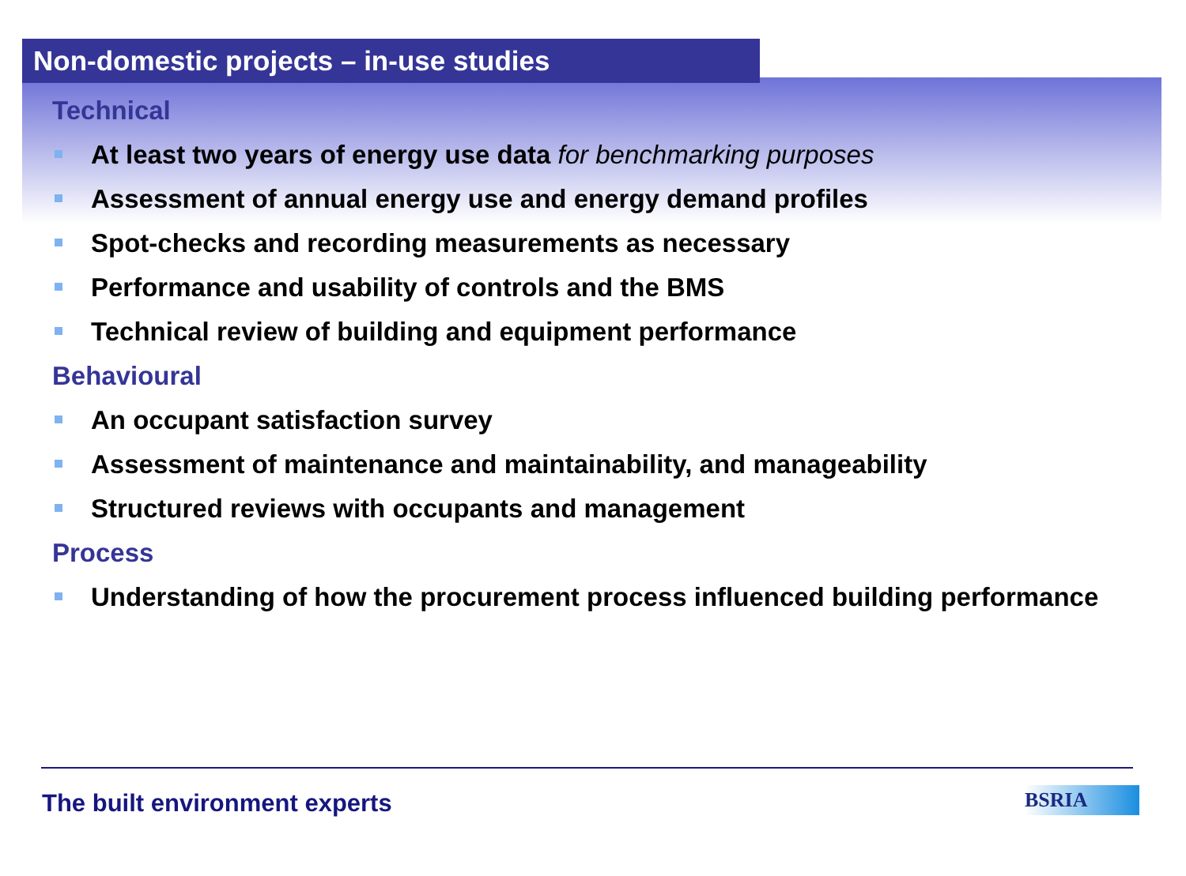Non-domestic projects – in-use studies
Technical
At least two years of energy use data for benchmarking purposes
Assessment of annual energy use and energy demand profiles
Spot-checks and recording measurements as necessary
Performance and usability of controls and the BMS
Technical review of building and equipment performance
Behavioural
An occupant satisfaction survey
Assessment of maintenance and maintainability, and manageability
Structured reviews with occupants and management
Process
Understanding of how the procurement process influenced building performance
The built environment experts BSRIA